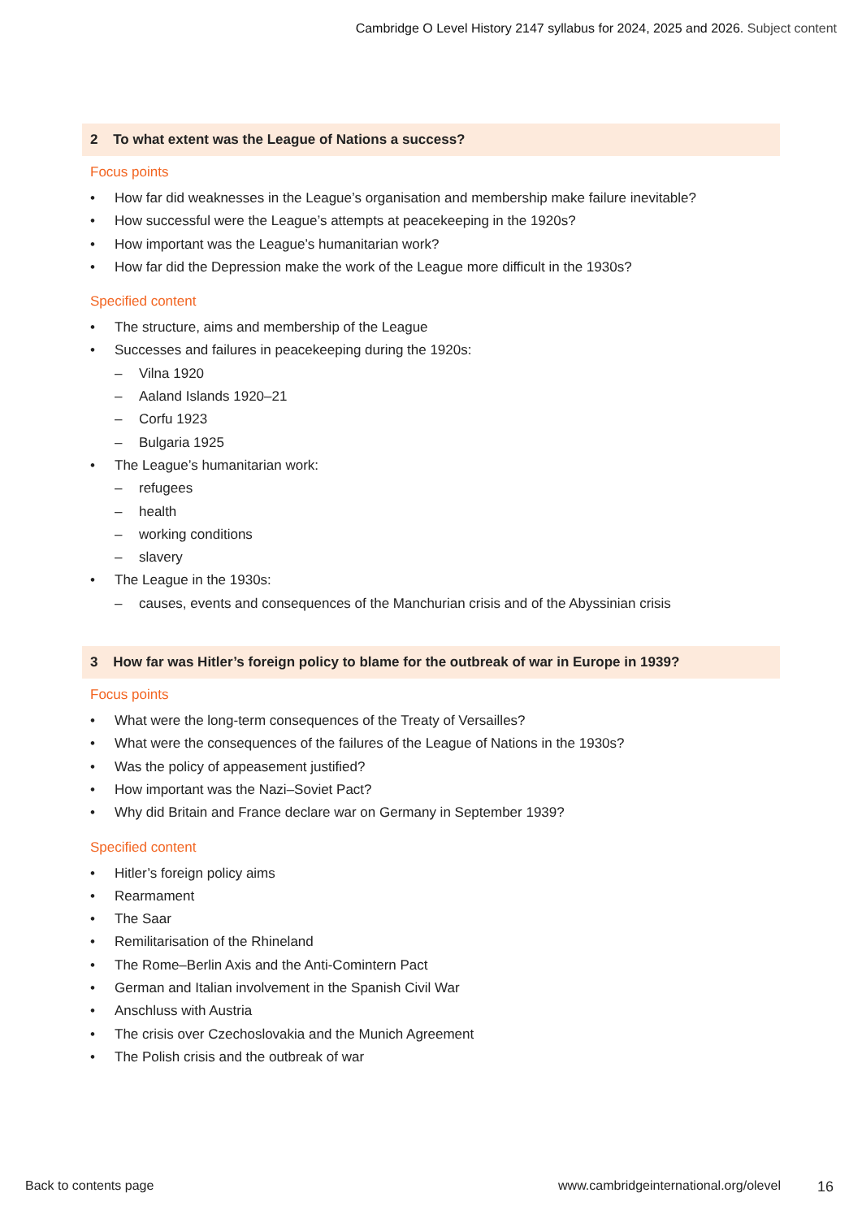Cambridge O Level History 2147 syllabus for 2024, 2025 and 2026. Subject content
2 To what extent was the League of Nations a success?
Focus points
• How far did weaknesses in the League’s organisation and membership make failure inevitable?
• How successful were the League’s attempts at peacekeeping in the 1920s?
• How important was the League’s humanitarian work?
• How far did the Depression make the work of the League more difficult in the 1930s?
Specified content
• The structure, aims and membership of the League
• Successes and failures in peacekeeping during the 1920s:
– Vilna 1920
– Aaland Islands 1920–21
– Corfu 1923
– Bulgaria 1925
• The League’s humanitarian work:
– refugees
– health
– working conditions
– slavery
• The League in the 1930s:
– causes, events and consequences of the Manchurian crisis and of the Abyssinian crisis
3 How far was Hitler’s foreign policy to blame for the outbreak of war in Europe in 1939?
Focus points
• What were the long-term consequences of the Treaty of Versailles?
• What were the consequences of the failures of the League of Nations in the 1930s?
• Was the policy of appeasement justified?
• How important was the Nazi–Soviet Pact?
• Why did Britain and France declare war on Germany in September 1939?
Specified content
• Hitler’s foreign policy aims
• Rearmament
• The Saar
• Remilitarisation of the Rhineland
• The Rome–Berlin Axis and the Anti-Comintern Pact
• German and Italian involvement in the Spanish Civil War
• Anschluss with Austria
• The crisis over Czechoslovakia and the Munich Agreement
• The Polish crisis and the outbreak of war
Back to contents page www.cambridgeinternational.org/olevel 16